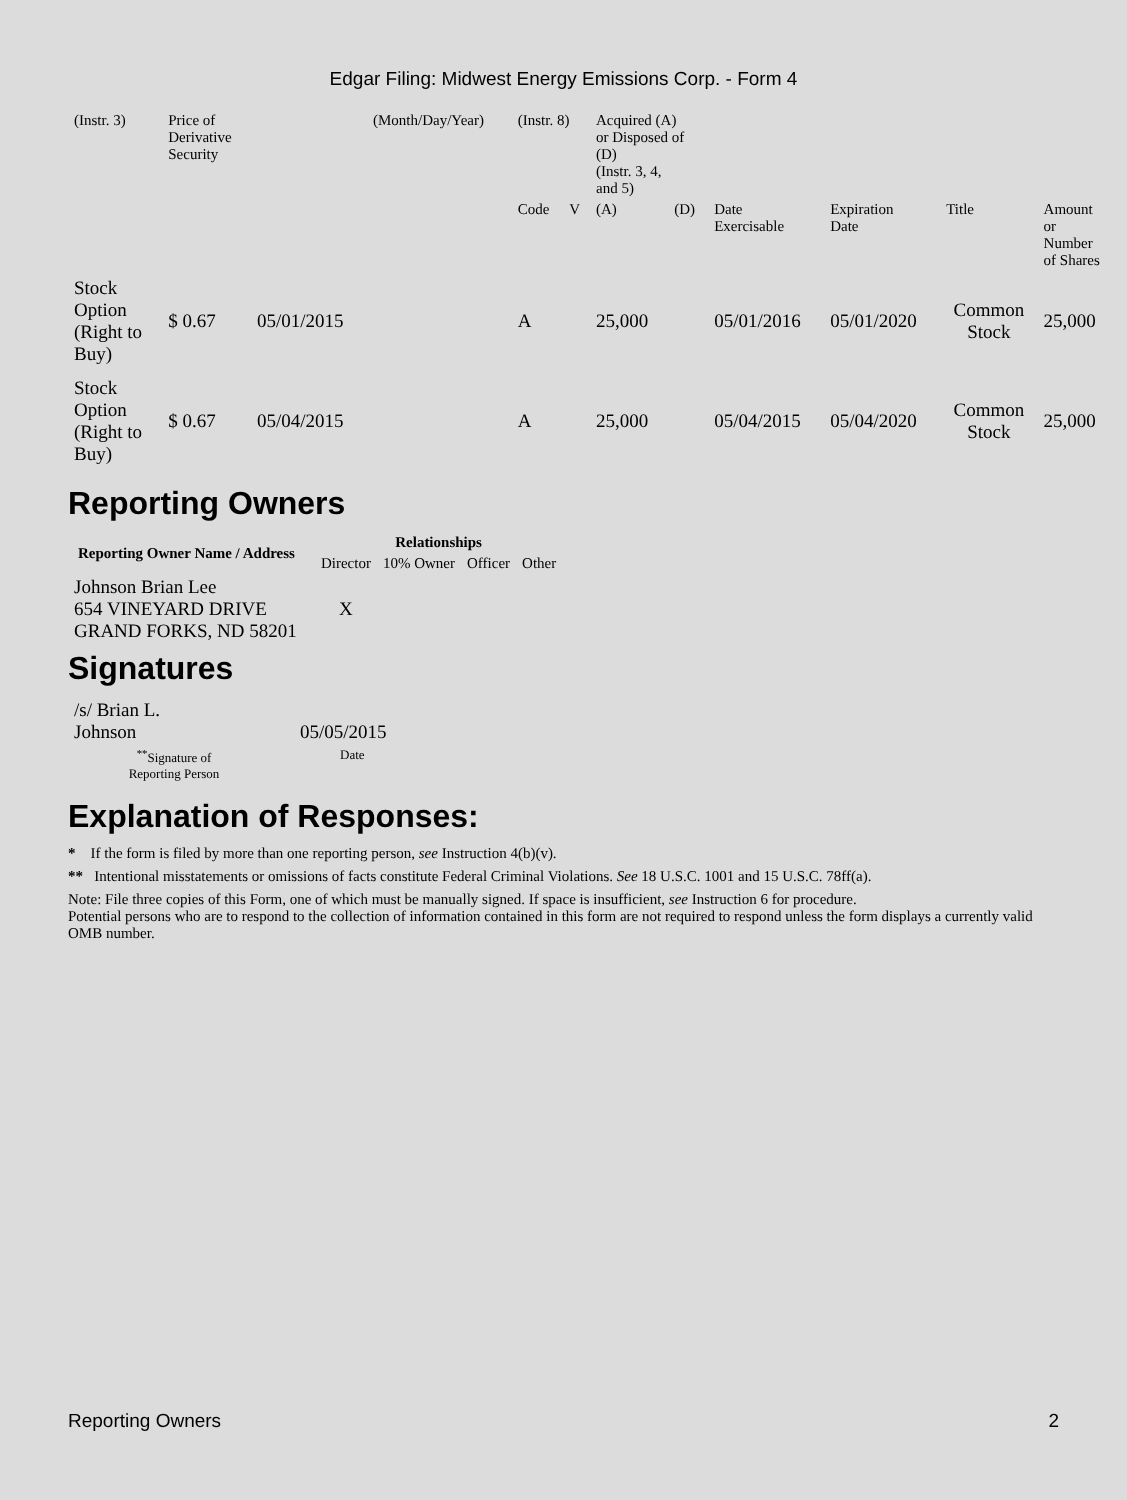Edgar Filing: Midwest Energy Emissions Corp. - Form 4
| (Instr. 3) | Price of Derivative Security | | (Month/Day/Year) | (Instr. 8) | | Acquired (A) or Disposed of (D) (Instr. 3, 4, and 5) | | | | | |
| | | | | Code | V | (A) | (D) | Date Exercisable | Expiration Date | Title | Amount or Number of Shares |
| Stock Option (Right to Buy) | $ 0.67 | 05/01/2015 | | A | | 25,000 | | 05/01/2016 | 05/01/2020 | Common Stock | 25,000 |
| Stock Option (Right to Buy) | $ 0.67 | 05/04/2015 | | A | | 25,000 | | 05/04/2015 | 05/04/2020 | Common Stock | 25,000 |
Reporting Owners
| Reporting Owner Name / Address | Relationships | | | |
| --- | --- | --- | --- | --- |
| | Director | 10% Owner | Officer | Other |
| Johnson Brian Lee 654 VINEYARD DRIVE GRAND FORKS, ND 58201 | X | | | |
Signatures
| /s/ Brian L. Johnson | 05/05/2015 |
| <sup>**</sup> Signature of Reporting Person | Date |
Explanation of Responses:
* If the form is filed by more than one reporting person, see Instruction 4(b)(v).
** Intentional misstatements or omissions of facts constitute Federal Criminal Violations. See 18 U.S.C. 1001 and 15 U.S.C. 78ff(a).
Note: File three copies of this Form, one of which must be manually signed. If space is insufficient, see Instruction 6 for procedure.
Potential persons who are to respond to the collection of information contained in this form are not required to respond unless the form displays a currently valid OMB number.
Reporting Owners 2